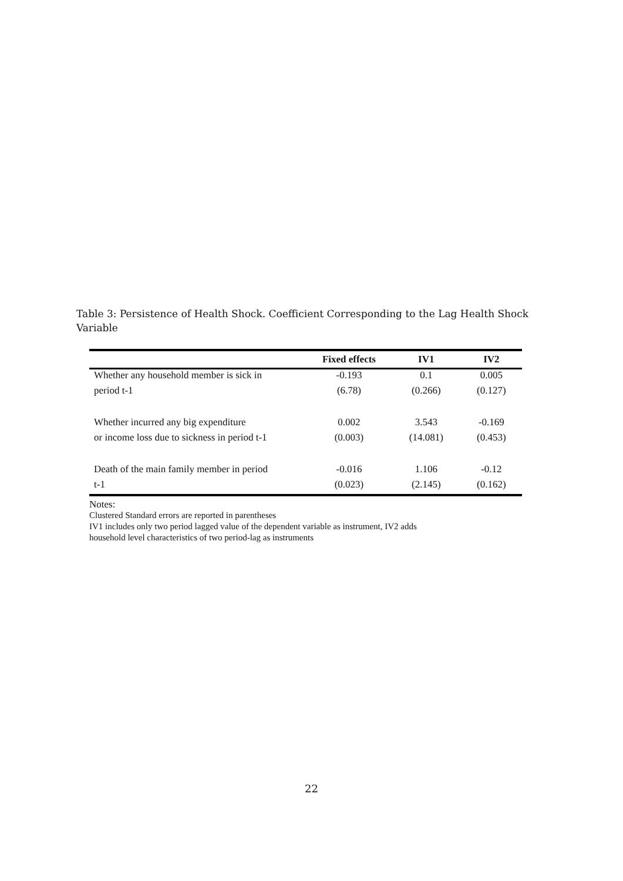Table 3: Persistence of Health Shock. Coefficient Corresponding to the Lag Health Shock Variable
| | Fixed effects | IV1 | IV2 |
| --- | --- | --- | --- |
| Whether any household member is sick in | -0.193 | 0.1 | 0.005 |
| period t-1 | (6.78) | (0.266) | (0.127) |
| Whether incurred any big expenditure | 0.002 | 3.543 | -0.169 |
| or income loss due to sickness in period t-1 | (0.003) | (14.081) | (0.453) |
| Death of the main family member in period | -0.016 | 1.106 | -0.12 |
| t-1 | (0.023) | (2.145) | (0.162) |
Notes:
Clustered Standard errors are reported in parentheses
IV1 includes only two period lagged value of the dependent variable as instrument, IV2 adds
household level characteristics of two period-lag as instruments
22